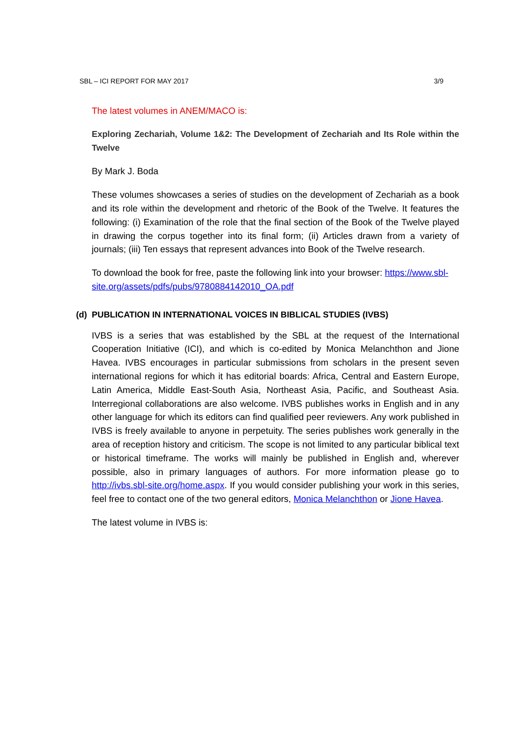SBL – ICI REPORT FOR MAY 2017 3/9
The latest volumes in ANEM/MACO is:
Exploring Zechariah, Volume 1&2: The Development of Zechariah and Its Role within the Twelve
By Mark J. Boda
These volumes showcases a series of studies on the development of Zechariah as a book and its role within the development and rhetoric of the Book of the Twelve. It features the following: (i) Examination of the role that the final section of the Book of the Twelve played in drawing the corpus together into its final form; (ii) Articles drawn from a variety of journals; (iii) Ten essays that represent advances into Book of the Twelve research.
To download the book for free, paste the following link into your browser: https://www.sbl-site.org/assets/pdfs/pubs/9780884142010_OA.pdf
(d) PUBLICATION IN INTERNATIONAL VOICES IN BIBLICAL STUDIES (IVBS)
IVBS is a series that was established by the SBL at the request of the International Cooperation Initiative (ICI), and which is co-edited by Monica Melanchthon and Jione Havea. IVBS encourages in particular submissions from scholars in the present seven international regions for which it has editorial boards: Africa, Central and Eastern Europe, Latin America, Middle East-South Asia, Northeast Asia, Pacific, and Southeast Asia. Interregional collaborations are also welcome. IVBS publishes works in English and in any other language for which its editors can find qualified peer reviewers. Any work published in IVBS is freely available to anyone in perpetuity. The series publishes work generally in the area of reception history and criticism. The scope is not limited to any particular biblical text or historical timeframe. The works will mainly be published in English and, wherever possible, also in primary languages of authors. For more information please go to http://ivbs.sbl-site.org/home.aspx. If you would consider publishing your work in this series, feel free to contact one of the two general editors, Monica Melanchthon or Jione Havea.
The latest volume in IVBS is: